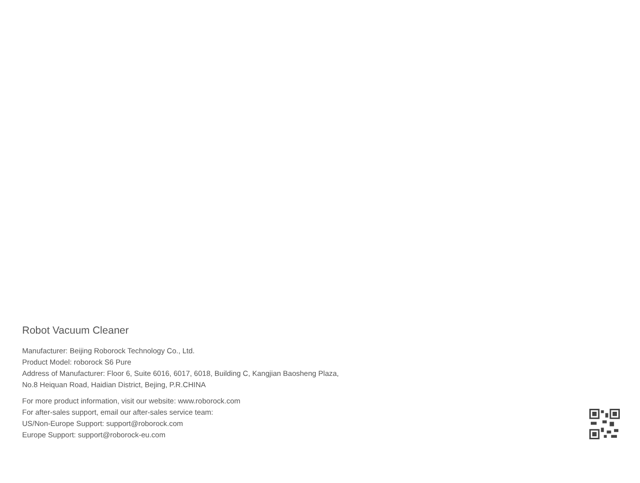Robot Vacuum Cleaner
Manufacturer: Beijing Roborock Technology Co., Ltd.
Product Model: roborock S6 Pure
Address of Manufacturer: Floor 6, Suite 6016, 6017, 6018, Building C, Kangjian Baosheng Plaza,
No.8 Heiquan Road, Haidian District, Bejing, P.R.CHINA
For more product information, visit our website: www.roborock.com
For after-sales support, email our after-sales service team:
US/Non-Europe Support: support@roborock.com
Europe Support: support@roborock-eu.com